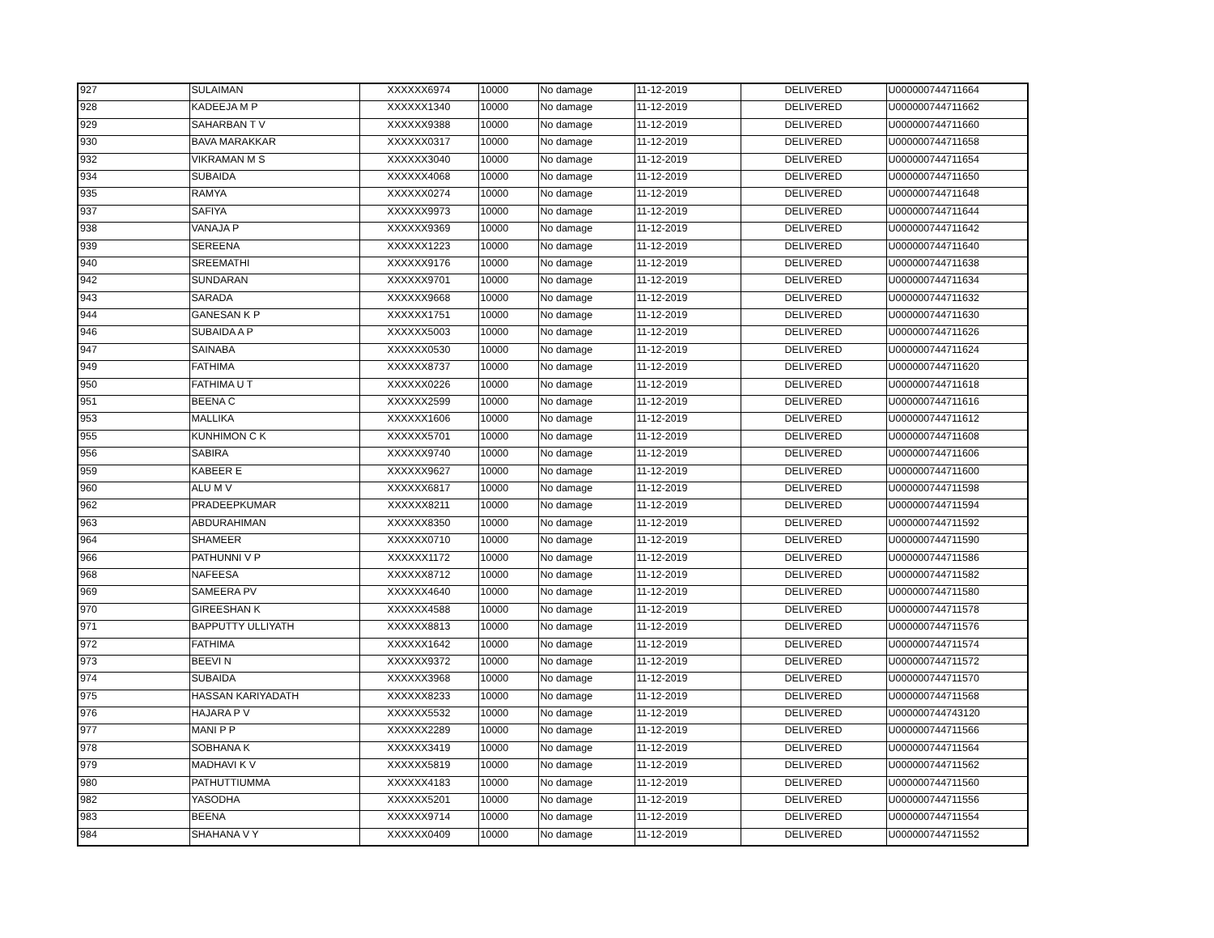| 927 | SULAIMAN | XXXXXX6974 | 10000 | No damage | 11-12-2019 | DELIVERED | U000000744711664 |
| 928 | KADEEJA M P | XXXXXX1340 | 10000 | No damage | 11-12-2019 | DELIVERED | U000000744711662 |
| 929 | SAHARBAN T V | XXXXXX9388 | 10000 | No damage | 11-12-2019 | DELIVERED | U000000744711660 |
| 930 | BAVA MARAKKAR | XXXXXX0317 | 10000 | No damage | 11-12-2019 | DELIVERED | U000000744711658 |
| 932 | VIKRAMAN M S | XXXXXX3040 | 10000 | No damage | 11-12-2019 | DELIVERED | U000000744711654 |
| 934 | SUBAIDA | XXXXXX4068 | 10000 | No damage | 11-12-2019 | DELIVERED | U000000744711650 |
| 935 | RAMYA | XXXXXX0274 | 10000 | No damage | 11-12-2019 | DELIVERED | U000000744711648 |
| 937 | SAFIYA | XXXXXX9973 | 10000 | No damage | 11-12-2019 | DELIVERED | U000000744711644 |
| 938 | VANAJA P | XXXXXX9369 | 10000 | No damage | 11-12-2019 | DELIVERED | U000000744711642 |
| 939 | SEREENA | XXXXXX1223 | 10000 | No damage | 11-12-2019 | DELIVERED | U000000744711640 |
| 940 | SREEMATHI | XXXXXX9176 | 10000 | No damage | 11-12-2019 | DELIVERED | U000000744711638 |
| 942 | SUNDARAN | XXXXXX9701 | 10000 | No damage | 11-12-2019 | DELIVERED | U000000744711634 |
| 943 | SARADA | XXXXXX9668 | 10000 | No damage | 11-12-2019 | DELIVERED | U000000744711632 |
| 944 | GANESAN K P | XXXXXX1751 | 10000 | No damage | 11-12-2019 | DELIVERED | U000000744711630 |
| 946 | SUBAIDA A P | XXXXXX5003 | 10000 | No damage | 11-12-2019 | DELIVERED | U000000744711626 |
| 947 | SAINABA | XXXXXX0530 | 10000 | No damage | 11-12-2019 | DELIVERED | U000000744711624 |
| 949 | FATHIMA | XXXXXX8737 | 10000 | No damage | 11-12-2019 | DELIVERED | U000000744711620 |
| 950 | FATHIMA U T | XXXXXX0226 | 10000 | No damage | 11-12-2019 | DELIVERED | U000000744711618 |
| 951 | BEENA C | XXXXXX2599 | 10000 | No damage | 11-12-2019 | DELIVERED | U000000744711616 |
| 953 | MALLIKA | XXXXXX1606 | 10000 | No damage | 11-12-2019 | DELIVERED | U000000744711612 |
| 955 | KUNHIMON C K | XXXXXX5701 | 10000 | No damage | 11-12-2019 | DELIVERED | U000000744711608 |
| 956 | SABIRA | XXXXXX9740 | 10000 | No damage | 11-12-2019 | DELIVERED | U000000744711606 |
| 959 | KABEER E | XXXXXX9627 | 10000 | No damage | 11-12-2019 | DELIVERED | U000000744711600 |
| 960 | ALU M V | XXXXXX6817 | 10000 | No damage | 11-12-2019 | DELIVERED | U000000744711598 |
| 962 | PRADEEPKUMAR | XXXXXX8211 | 10000 | No damage | 11-12-2019 | DELIVERED | U000000744711594 |
| 963 | ABDURAHIMAN | XXXXXX8350 | 10000 | No damage | 11-12-2019 | DELIVERED | U000000744711592 |
| 964 | SHAMEER | XXXXXX0710 | 10000 | No damage | 11-12-2019 | DELIVERED | U000000744711590 |
| 966 | PATHUNNI V P | XXXXXX1172 | 10000 | No damage | 11-12-2019 | DELIVERED | U000000744711586 |
| 968 | NAFEESA | XXXXXX8712 | 10000 | No damage | 11-12-2019 | DELIVERED | U000000744711582 |
| 969 | SAMEERA PV | XXXXXX4640 | 10000 | No damage | 11-12-2019 | DELIVERED | U000000744711580 |
| 970 | GIREESHAN K | XXXXXX4588 | 10000 | No damage | 11-12-2019 | DELIVERED | U000000744711578 |
| 971 | BAPPUTTY ULLIYATH | XXXXXX8813 | 10000 | No damage | 11-12-2019 | DELIVERED | U000000744711576 |
| 972 | FATHIMA | XXXXXX1642 | 10000 | No damage | 11-12-2019 | DELIVERED | U000000744711574 |
| 973 | BEEVI N | XXXXXX9372 | 10000 | No damage | 11-12-2019 | DELIVERED | U000000744711572 |
| 974 | SUBAIDA | XXXXXX3968 | 10000 | No damage | 11-12-2019 | DELIVERED | U000000744711570 |
| 975 | HASSAN KARIYADATH | XXXXXX8233 | 10000 | No damage | 11-12-2019 | DELIVERED | U000000744711568 |
| 976 | HAJARA P V | XXXXXX5532 | 10000 | No damage | 11-12-2019 | DELIVERED | U000000744743120 |
| 977 | MANI P P | XXXXXX2289 | 10000 | No damage | 11-12-2019 | DELIVERED | U000000744711566 |
| 978 | SOBHANA K | XXXXXX3419 | 10000 | No damage | 11-12-2019 | DELIVERED | U000000744711564 |
| 979 | MADHAVI K V | XXXXXX5819 | 10000 | No damage | 11-12-2019 | DELIVERED | U000000744711562 |
| 980 | PATHUTTIUMMA | XXXXXX4183 | 10000 | No damage | 11-12-2019 | DELIVERED | U000000744711560 |
| 982 | YASODHA | XXXXXX5201 | 10000 | No damage | 11-12-2019 | DELIVERED | U000000744711556 |
| 983 | BEENA | XXXXXX9714 | 10000 | No damage | 11-12-2019 | DELIVERED | U000000744711554 |
| 984 | SHAHANA V Y | XXXXXX0409 | 10000 | No damage | 11-12-2019 | DELIVERED | U000000744711552 |